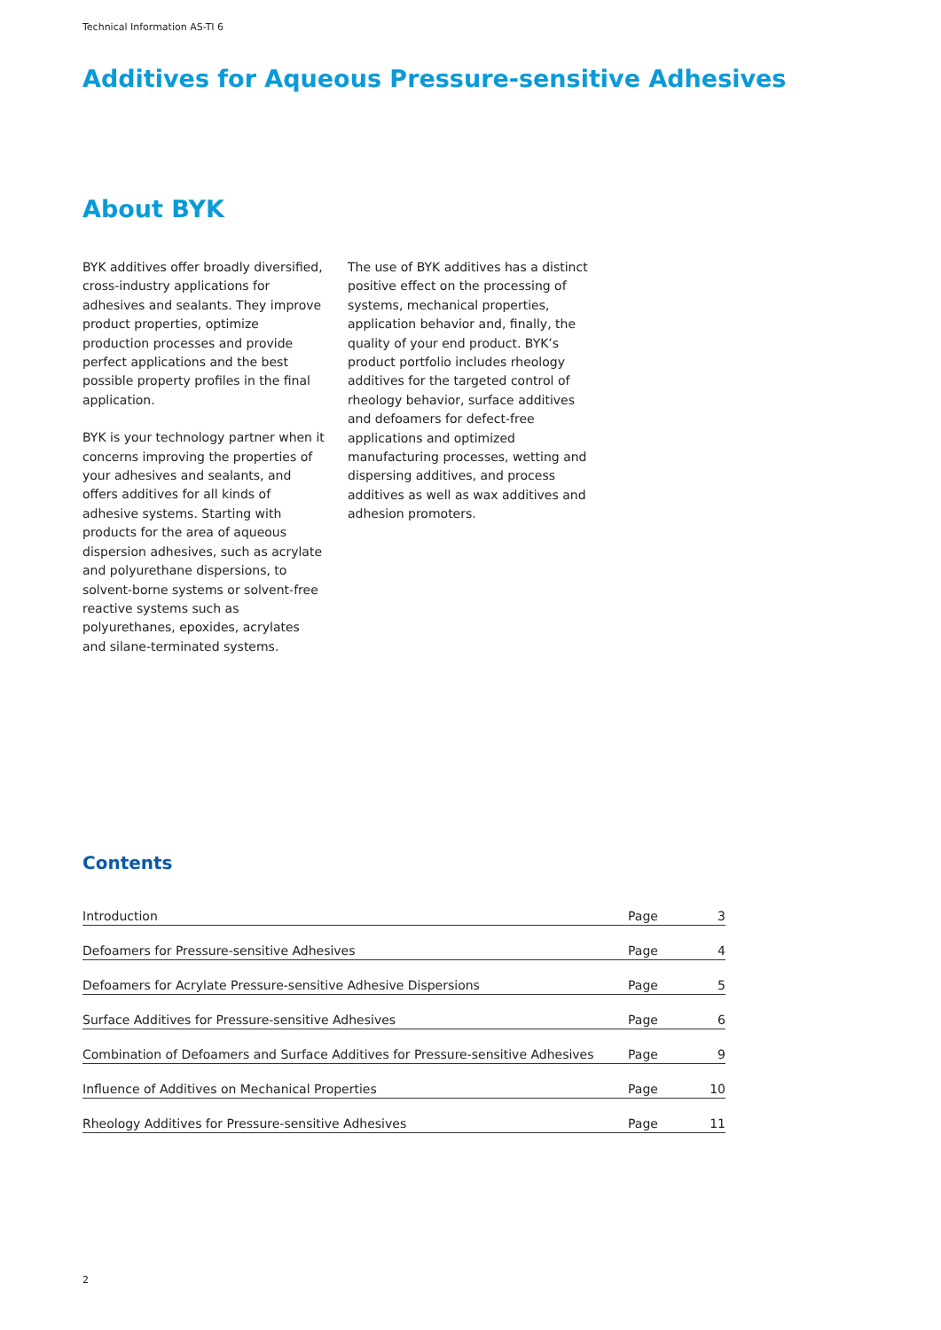Technical Information AS-TI 6
Additives for Aqueous Pressure-sensitive Adhesives
About BYK
BYK additives offer broadly diversified, cross-industry applications for adhesives and sealants. They improve product properties, optimize production processes and provide perfect applications and the best possible property profiles in the final application.
BYK is your technology partner when it concerns improving the properties of your adhesives and sealants, and offers additives for all kinds of adhesive systems. Starting with products for the area of aqueous dispersion adhesives, such as acrylate and polyurethane dispersions, to solvent-borne systems or solvent-free reactive systems such as polyurethanes, epoxides, acrylates and silane-terminated systems.
The use of BYK additives has a distinct positive effect on the processing of systems, mechanical properties, application behavior and, finally, the quality of your end product. BYK’s product portfolio includes rheology additives for the targeted control of rheology behavior, surface additives and defoamers for defect-free applications and optimized manufacturing processes, wetting and dispersing additives, and process additives as well as wax additives and adhesion promoters.
Contents
| Introduction | Page | 3 |
| Defoamers for Pressure-sensitive Adhesives | Page | 4 |
| Defoamers for Acrylate Pressure-sensitive Adhesive Dispersions | Page | 5 |
| Surface Additives for Pressure-sensitive Adhesives | Page | 6 |
| Combination of Defoamers and Surface Additives for Pressure-sensitive Adhesives | Page | 9 |
| Influence of Additives on Mechanical Properties | Page | 10 |
| Rheology Additives for Pressure-sensitive Adhesives | Page | 11 |
2